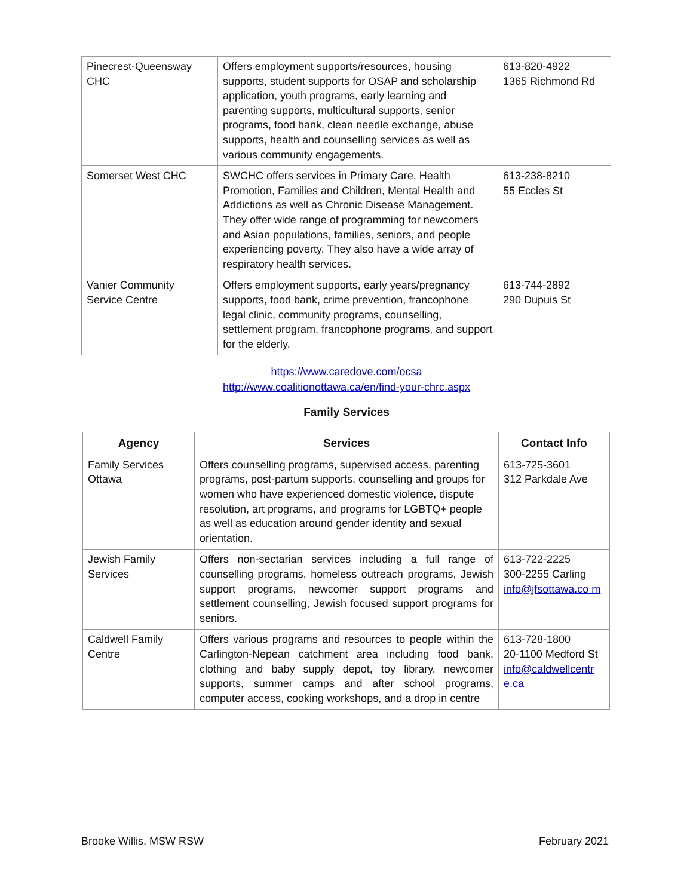| Pinecrest-Queensway CHC | Offers employment supports/resources, housing supports, student supports for OSAP and scholarship application, youth programs, early learning and parenting supports, multicultural supports, senior programs, food bank, clean needle exchange, abuse supports, health and counselling services as well as various community engagements. | 613-820-4922 1365 Richmond Rd |
| Somerset West CHC | SWCHC offers services in Primary Care, Health Promotion, Families and Children, Mental Health and Addictions as well as Chronic Disease Management. They offer wide range of programming for newcomers and Asian populations, families, seniors, and people experiencing poverty. They also have a wide array of respiratory health services. | 613-238-8210 55 Eccles St |
| Vanier Community Service Centre | Offers employment supports, early years/pregnancy supports, food bank, crime prevention, francophone legal clinic, community programs, counselling, settlement program, francophone programs, and support for the elderly. | 613-744-2892 290 Dupuis St |
https://www.caredove.com/ocsa
http://www.coalitionottawa.ca/en/find-your-chrc.aspx
Family Services
| Agency | Services | Contact Info |
| --- | --- | --- |
| Family Services Ottawa | Offers counselling programs, supervised access, parenting programs, post-partum supports, counselling and groups for women who have experienced domestic violence, dispute resolution, art programs, and programs for LGBTQ+ people as well as education around gender identity and sexual orientation. | 613-725-3601 312 Parkdale Ave |
| Jewish Family Services | Offers non-sectarian services including a full range of counselling programs, homeless outreach programs, Jewish support programs, newcomer support programs and settlement counselling, Jewish focused support programs for seniors. | 613-722-2225 300-2255 Carling info@jfsottawa.co m |
| Caldwell Family Centre | Offers various programs and resources to people within the Carlington-Nepean catchment area including food bank, clothing and baby supply depot, toy library, newcomer supports, summer camps and after school programs, computer access, cooking workshops, and a drop in centre | 613-728-1800 20-1100 Medford St info@caldwellcentr e.ca |
Brooke Willis, MSW RSW February 2021